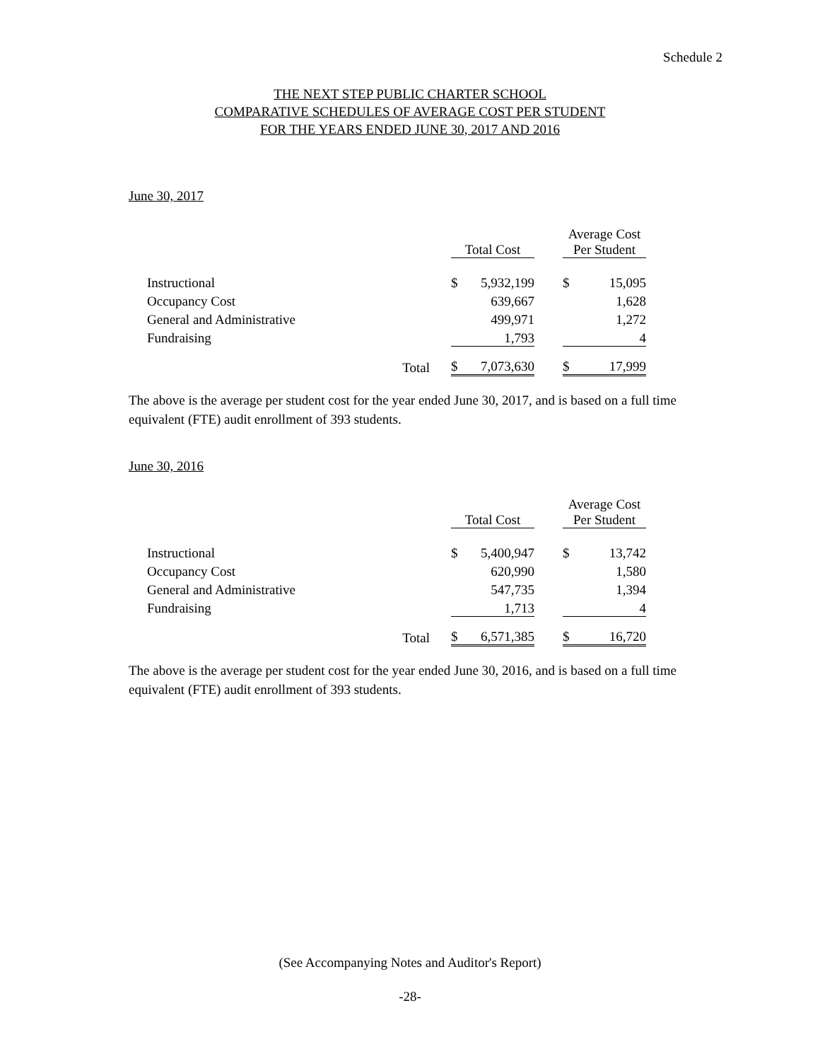Schedule 2
THE NEXT STEP PUBLIC CHARTER SCHOOL
COMPARATIVE SCHEDULES OF AVERAGE COST PER STUDENT
FOR THE YEARS ENDED JUNE 30, 2017 AND 2016
June 30, 2017
| | | | Total Cost | | | Average Cost Per Student | |
| | Instructional | | $ | 5,932,199 | | $ | 15,095 |
| | Occupancy Cost | | | 639,667 | | | 1,628 |
| | General and Administrative | | | 499,971 | | | 1,272 |
| | Fundraising | | | 1,793 | | | 4 |
| | | Total | $ | 7,073,630 | | $ | 17,999 |
The above is the average per student cost for the year ended June 30, 2017, and is based on a full time equivalent (FTE) audit enrollment of 393 students.
June 30, 2016
| | | | Total Cost | | | Average Cost Per Student | |
| | Instructional | | $ | 5,400,947 | | $ | 13,742 |
| | Occupancy Cost | | | 620,990 | | | 1,580 |
| | General and Administrative | | | 547,735 | | | 1,394 |
| | Fundraising | | | 1,713 | | | 4 |
| | | Total | $ | 6,571,385 | | $ | 16,720 |
The above is the average per student cost for the year ended June 30, 2016, and is based on a full time equivalent (FTE) audit enrollment of 393 students.
(See Accompanying Notes and Auditor's Report)
-28-